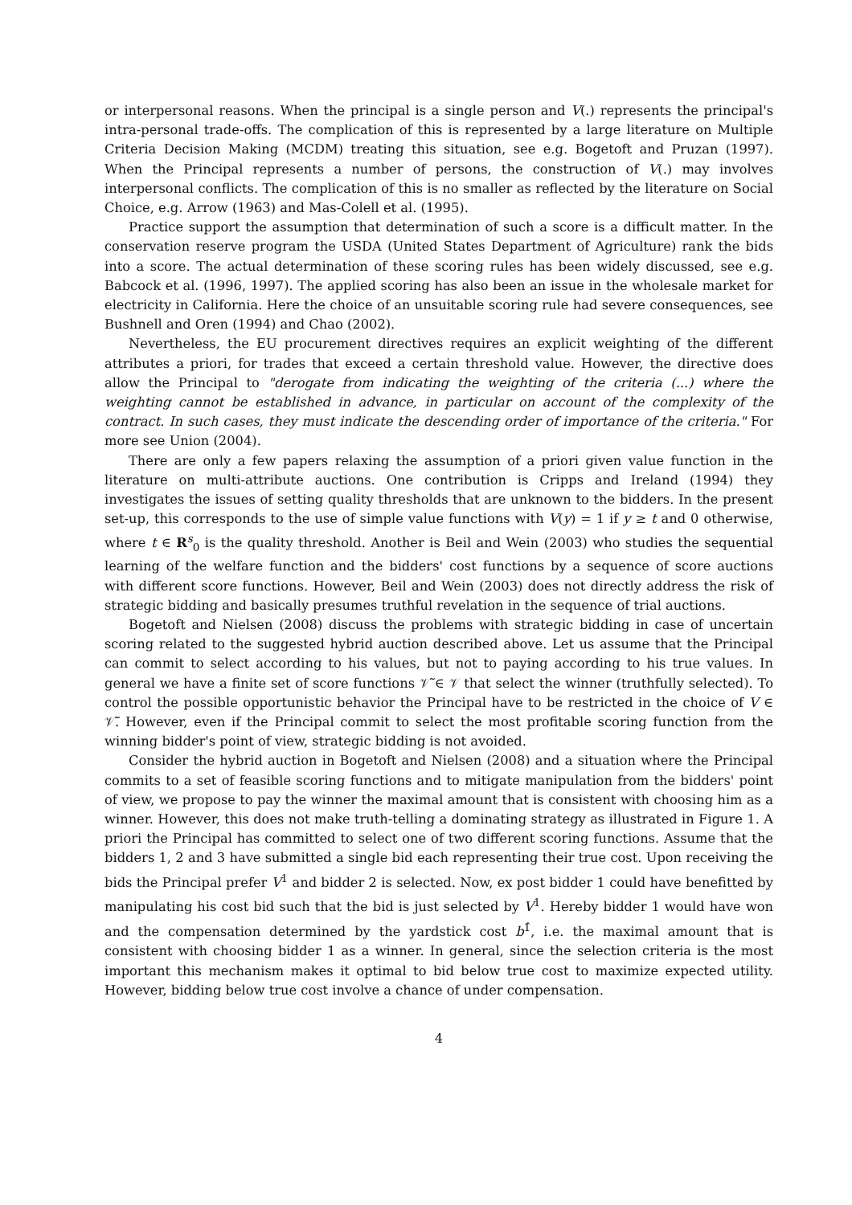or interpersonal reasons. When the principal is a single person and V(.) represents the principal's intra-personal trade-offs. The complication of this is represented by a large literature on Multiple Criteria Decision Making (MCDM) treating this situation, see e.g. Bogetoft and Pruzan (1997). When the Principal represents a number of persons, the construction of V(.) may involves interpersonal conflicts. The complication of this is no smaller as reflected by the literature on Social Choice, e.g. Arrow (1963) and Mas-Colell et al. (1995).
Practice support the assumption that determination of such a score is a difficult matter. In the conservation reserve program the USDA (United States Department of Agriculture) rank the bids into a score. The actual determination of these scoring rules has been widely discussed, see e.g. Babcock et al. (1996, 1997). The applied scoring has also been an issue in the wholesale market for electricity in California. Here the choice of an unsuitable scoring rule had severe consequences, see Bushnell and Oren (1994) and Chao (2002).
Nevertheless, the EU procurement directives requires an explicit weighting of the different attributes a priori, for trades that exceed a certain threshold value. However, the directive does allow the Principal to "derogate from indicating the weighting of the criteria (...) where the weighting cannot be established in advance, in particular on account of the complexity of the contract. In such cases, they must indicate the descending order of importance of the criteria." For more see Union (2004).
There are only a few papers relaxing the assumption of a priori given value function in the literature on multi-attribute auctions. One contribution is Cripps and Ireland (1994) they investigates the issues of setting quality thresholds that are unknown to the bidders. In the present set-up, this corresponds to the use of simple value functions with V(y) = 1 if y ≥ t and 0 otherwise, where t ∈ R<sup>s</sup><sub>0</sub> is the quality threshold. Another is Beil and Wein (2003) who studies the sequential learning of the welfare function and the bidders' cost functions by a sequence of score auctions with different score functions. However, Beil and Wein (2003) does not directly address the risk of strategic bidding and basically presumes truthful revelation in the sequence of trial auctions.
Bogetoft and Nielsen (2008) discuss the problems with strategic bidding in case of uncertain scoring related to the suggested hybrid auction described above. Let us assume that the Principal can commit to select according to his values, but not to paying according to his true values. In general we have a finite set of score functions 𝒱̃ ∈ 𝒱 that select the winner (truthfully selected). To control the possible opportunistic behavior the Principal have to be restricted in the choice of V ∈ 𝒱̃. However, even if the Principal commit to select the most profitable scoring function from the winning bidder's point of view, strategic bidding is not avoided.
Consider the hybrid auction in Bogetoft and Nielsen (2008) and a situation where the Principal commits to a set of feasible scoring functions and to mitigate manipulation from the bidders' point of view, we propose to pay the winner the maximal amount that is consistent with choosing him as a winner. However, this does not make truth-telling a dominating strategy as illustrated in Figure 1. A priori the Principal has committed to select one of two different scoring functions. Assume that the bidders 1, 2 and 3 have submitted a single bid each representing their true cost. Upon receiving the bids the Principal prefer V<sup>1</sup> and bidder 2 is selected. Now, ex post bidder 1 could have benefitted by manipulating his cost bid such that the bid is just selected by V<sup>1</sup>. Hereby bidder 1 would have won and the compensation determined by the yardstick cost b<sup>1̂</sup>, i.e. the maximal amount that is consistent with choosing bidder 1 as a winner. In general, since the selection criteria is the most important this mechanism makes it optimal to bid below true cost to maximize expected utility. However, bidding below true cost involve a chance of under compensation.
4